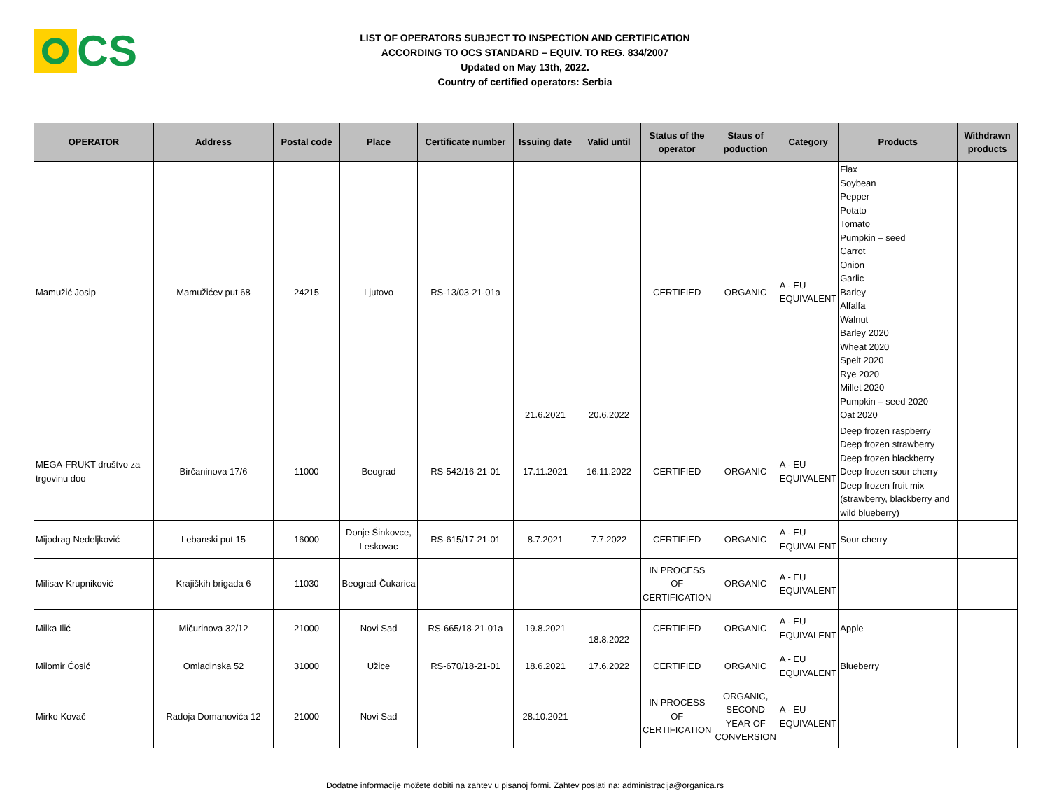CS
LIST OF OPERATORS SUBJECT TO INSPECTION AND CERTIFICATION
ACCORDING TO OCS STANDARD – EQUIV. TO REG. 834/2007
Updated on May 13th, 2022.
Country of certified operators: Serbia
| OPERATOR | Address | Postal code | Place | Certificate number | Issuing date | Valid until | Status of the operator | Staus of poduction | Category | Products | Withdrawn products |
| --- | --- | --- | --- | --- | --- | --- | --- | --- | --- | --- | --- |
| Mamužić Josip | Mamužićev put 68 | 24215 | Ljutovo | RS-13/03-21-01a | 21.6.2021 | 20.6.2022 | CERTIFIED | ORGANIC | A - EU EQUIVALENT | Flax Soybean Pepper Potato Tomato Pumpkin – seed Carrot Onion Garlic Barley Alfalfa Walnut Barley 2020 Wheat 2020 Spelt 2020 Rye 2020 Millet 2020 Pumpkin – seed 2020 Oat 2020 | |
| MEGA-FRUKT društvo za trgovinu doo | Birčaninova 17/6 | 11000 | Beograd | RS-542/16-21-01 | 17.11.2021 | 16.11.2022 | CERTIFIED | ORGANIC | A - EU EQUIVALENT | Deep frozen raspberry Deep frozen strawberry Deep frozen blackberry Deep frozen sour cherry Deep frozen fruit mix (strawberry, blackberry and wild blueberry) | |
| Mijodrag Nedeljković | Lebanski put 15 | 16000 | Donje Šinkovce, Leskovac | RS-615/17-21-01 | 8.7.2021 | 7.7.2022 | CERTIFIED | ORGANIC | A - EU EQUIVALENT | Sour cherry | |
| Milisav Krupniković | Krajiških brigada 6 | 11030 | Beograd-Čukarica | | | | IN PROCESS OF CERTIFICATION | ORGANIC | A - EU EQUIVALENT | | |
| Milka Ilić | Mičurinova 32/12 | 21000 | Novi Sad | RS-665/18-21-01a | 19.8.2021 | 18.8.2022 | CERTIFIED | ORGANIC | A - EU EQUIVALENT | Apple | |
| Milomir Ćosić | Omladinska 52 | 31000 | Užice | RS-670/18-21-01 | 18.6.2021 | 17.6.2022 | CERTIFIED | ORGANIC | A - EU EQUIVALENT | Blueberry | |
| Mirko Kovač | Radoja Domanovića 12 | 21000 | Novi Sad | | 28.10.2021 | | IN PROCESS OF CERTIFICATION | ORGANIC, SECOND YEAR OF CONVERSION | A - EU EQUIVALENT | | |
Dodatne informacije možete dobiti na zahtev u pisanoj formi. Zahtev poslati na: administracija@organica.rs